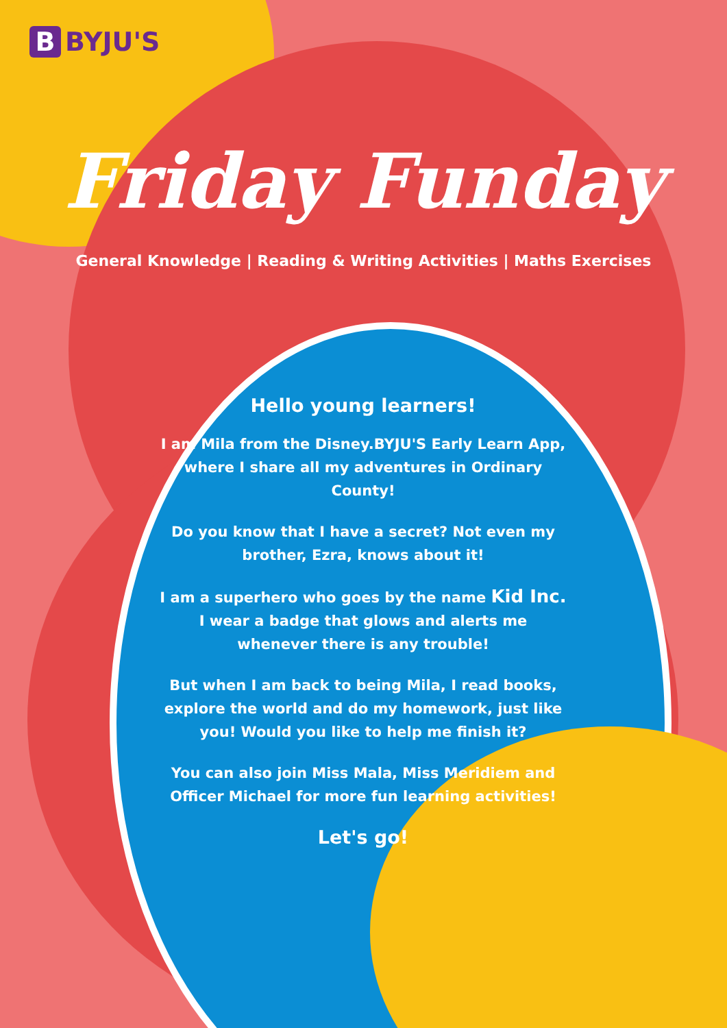B BYJU'S
Friday Funday
General Knowledge | Reading & Writing Activities | Maths Exercises
Hello young learners!
I am Mila from the Disney.BYJU'S Early Learn App, where I share all my adventures in Ordinary County!
Do you know that I have a secret? Not even my brother, Ezra, knows about it!
I am a superhero who goes by the name Kid Inc. I wear a badge that glows and alerts me whenever there is any trouble!
But when I am back to being Mila, I read books, explore the world and do my homework, just like you! Would you like to help me finish it?
You can also join Miss Mala, Miss Meridiem and Officer Michael for more fun learning activities!
Let's go!